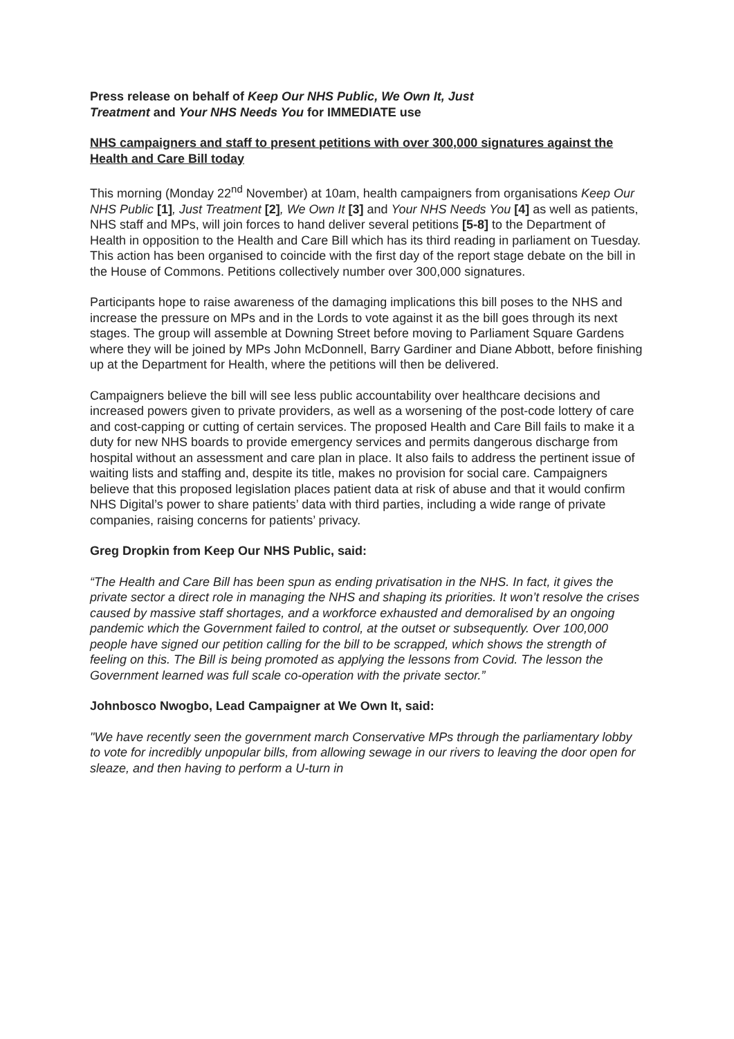Press release on behalf of Keep Our NHS Public, We Own It, Just
Treatment and Your NHS Needs You for IMMEDIATE use
NHS campaigners and staff to present petitions with over 300,000 signatures against the Health and Care Bill today
This morning (Monday 22<sup>nd</sup> November) at 10am, health campaigners from organisations Keep Our NHS Public [1], Just Treatment [2], We Own It [3] and Your NHS Needs You [4] as well as patients, NHS staff and MPs, will join forces to hand deliver several petitions [5-8] to the Department of Health in opposition to the Health and Care Bill which has its third reading in parliament on Tuesday. This action has been organised to coincide with the first day of the report stage debate on the bill in the House of Commons. Petitions collectively number over 300,000 signatures.
Participants hope to raise awareness of the damaging implications this bill poses to the NHS and increase the pressure on MPs and in the Lords to vote against it as the bill goes through its next stages. The group will assemble at Downing Street before moving to Parliament Square Gardens where they will be joined by MPs John McDonnell, Barry Gardiner and Diane Abbott, before finishing up at the Department for Health, where the petitions will then be delivered.
Campaigners believe the bill will see less public accountability over healthcare decisions and increased powers given to private providers, as well as a worsening of the post-code lottery of care and cost-capping or cutting of certain services. The proposed Health and Care Bill fails to make it a duty for new NHS boards to provide emergency services and permits dangerous discharge from hospital without an assessment and care plan in place. It also fails to address the pertinent issue of waiting lists and staffing and, despite its title, makes no provision for social care. Campaigners believe that this proposed legislation places patient data at risk of abuse and that it would confirm NHS Digital’s power to share patients’ data with third parties, including a wide range of private companies, raising concerns for patients’ privacy.
Greg Dropkin from Keep Our NHS Public, said:
“The Health and Care Bill has been spun as ending privatisation in the NHS. In fact, it gives the private sector a direct role in managing the NHS and shaping its priorities. It won’t resolve the crises caused by massive staff shortages, and a workforce exhausted and demoralised by an ongoing pandemic which the Government failed to control, at the outset or subsequently. Over 100,000 people have signed our petition calling for the bill to be scrapped, which shows the strength of feeling on this. The Bill is being promoted as applying the lessons from Covid. The lesson the Government learned was full scale co-operation with the private sector.”
Johnbosco Nwogbo, Lead Campaigner at We Own It, said:
"We have recently seen the government march Conservative MPs through the parliamentary lobby to vote for incredibly unpopular bills, from allowing sewage in our rivers to leaving the door open for sleaze, and then having to perform a U-turn in